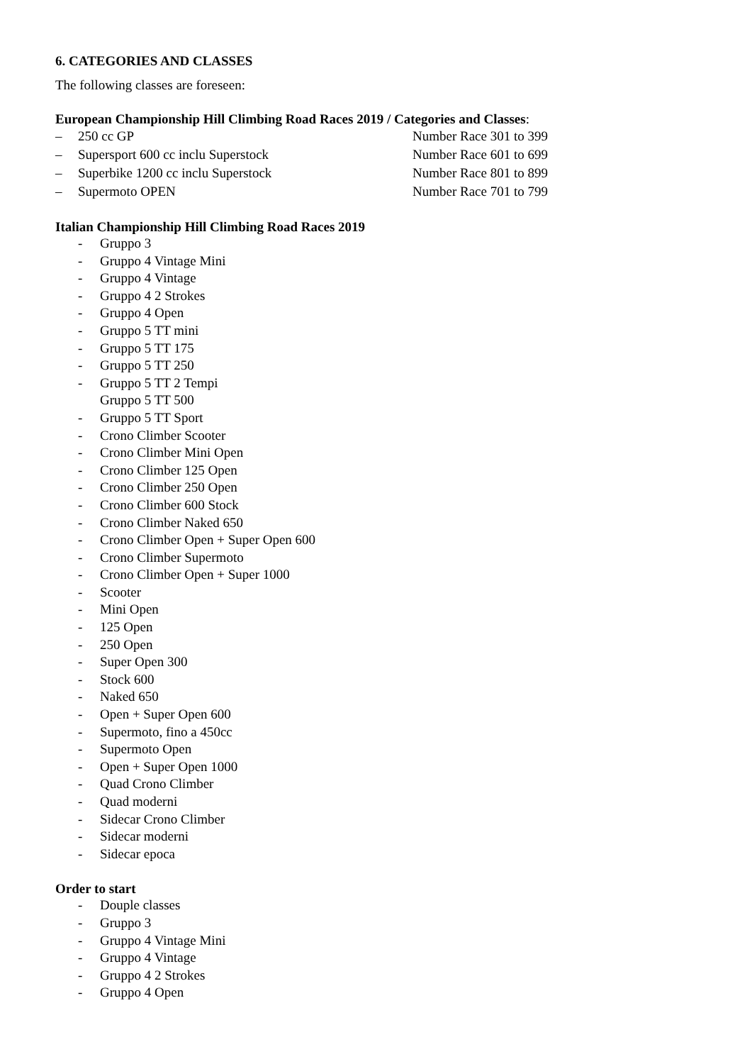6. CATEGORIES AND CLASSES
The following classes are foreseen:
European Championship Hill Climbing Road Races 2019 / Categories and Classes:
– 250 cc GP Number Race 301 to 399
– Supersport 600 cc inclu Superstock Number Race 601 to 699
– Superbike 1200 cc inclu Superstock Number Race 801 to 899
– Supermoto OPEN Number Race 701 to 799
Italian Championship Hill Climbing Road Races 2019
- Gruppo 3
- Gruppo 4 Vintage Mini
- Gruppo 4 Vintage
- Gruppo 4 2 Strokes
- Gruppo 4 Open
- Gruppo 5 TT mini
- Gruppo 5 TT 175
- Gruppo 5 TT 250
- Gruppo 5 TT 2 Tempi
Gruppo 5 TT 500
- Gruppo 5 TT Sport
- Crono Climber Scooter
- Crono Climber Mini Open
- Crono Climber 125 Open
- Crono Climber 250 Open
- Crono Climber 600 Stock
- Crono Climber Naked 650
- Crono Climber Open + Super Open 600
- Crono Climber Supermoto
- Crono Climber Open + Super 1000
- Scooter
- Mini Open
- 125 Open
- 250 Open
- Super Open 300
- Stock 600
- Naked 650
- Open + Super Open 600
- Supermoto, fino a 450cc
- Supermoto Open
- Open + Super Open 1000
- Quad Crono Climber
- Quad moderni
- Sidecar Crono Climber
- Sidecar moderni
- Sidecar epoca
Order to start
- Douple classes
- Gruppo 3
- Gruppo 4 Vintage Mini
- Gruppo 4 Vintage
- Gruppo 4 2 Strokes
- Gruppo 4 Open